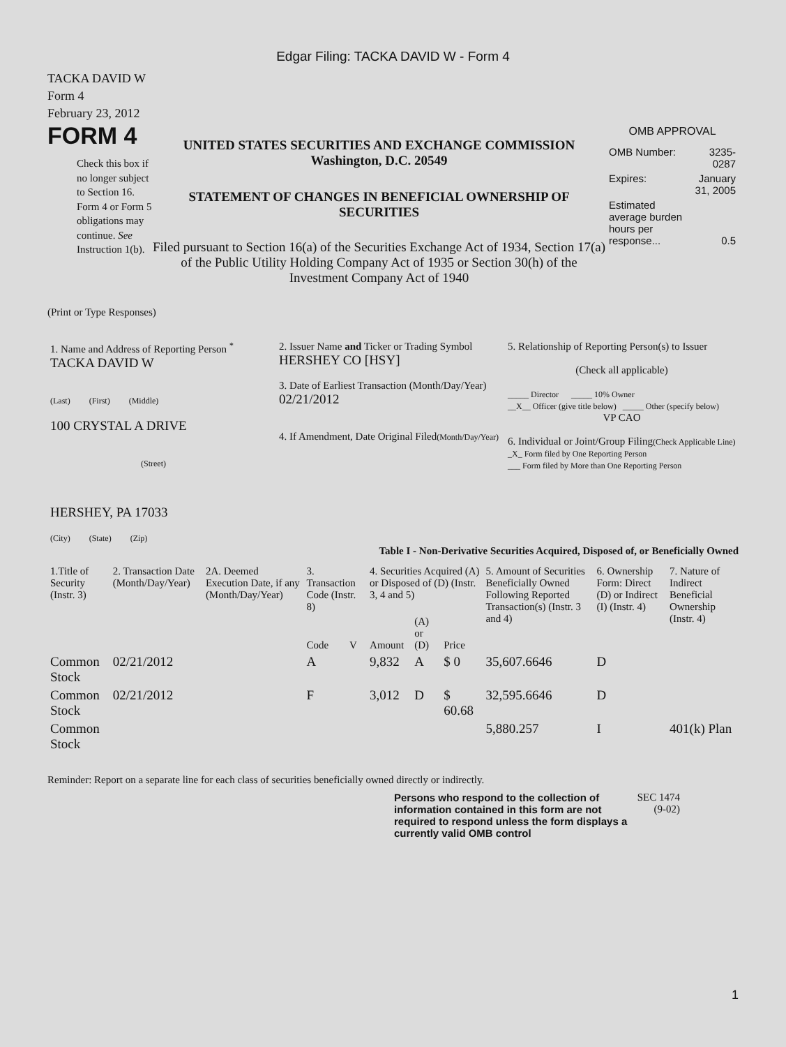Edgar Filing: TACKA DAVID W - Form 4
TACKA DAVID W
Form 4
February 23, 2012
FORM 4
Check this box if no longer subject to Section 16. Form 4 or Form 5 obligations may continue. See Instruction 1(b).
UNITED STATES SECURITIES AND EXCHANGE COMMISSION
Washington, D.C. 20549
STATEMENT OF CHANGES IN BENEFICIAL OWNERSHIP OF SECURITIES
Filed pursuant to Section 16(a) of the Securities Exchange Act of 1934, Section 17(a) of the Public Utility Holding Company Act of 1935 or Section 30(h) of the Investment Company Act of 1940
OMB APPROVAL
| OMB Number: | 3235-0287 |
| Expires: | January 31, 2005 |
| Estimated average burden hours per response... | 0.5 |
(Print or Type Responses)
| 1. Name and Address of Reporting Person <sup>*</sup> TACKA DAVID W (Last) (First) (Middle) 100 CRYSTAL A DRIVE (Street) HERSHEY, PA 17033 (City) (State) (Zip) | 2. Issuer Name and Ticker or Trading Symbol HERSHEY CO [HSY] 3. Date of Earliest Transaction (Month/Day/Year) 02/21/2012 4. If Amendment, Date Original Filed (Month/Day/Year) | 5. Relationship of Reporting Person(s) to Issuer (Check all applicable) _____ Director _____ 10% Owner __X__ Officer (give title below) _____ Other (specify below) VP CAO 6. Individual or Joint/Group Filing (Check Applicable Line) _X_ Form filed by One Reporting Person ___ Form filed by More than One Reporting Person |
Table I - Non-Derivative Securities Acquired, Disposed of, or Beneficially Owned
| 1.Title of Security (Instr. 3) | 2. Transaction Date (Month/Day/Year) | 2A. Deemed Execution Date, if any (Month/Day/Year) | 3. Transaction Code (Instr. 8) | | 4. Securities Acquired (A) or Disposed of (D) (Instr. 3, 4 and 5) | | | 5. Amount of Securities Beneficially Owned Following Reported Transaction(s) (Instr. 3 and 4) | 6. Ownership Form: Direct (D) or Indirect (I) (Instr. 4) | 7. Nature of Indirect Beneficial Ownership (Instr. 4) |
| --- | --- | --- | --- | --- | --- | --- | --- | --- | --- | --- |
| | | | Code | V | Amount | (A) or (D) | Price | | | |
| Common Stock | 02/21/2012 | | A | | 9,832 | A | $ 0 | 35,607.6646 | D | |
| Common Stock | 02/21/2012 | | F | | 3,012 | D | $ 60.68 | 32,595.6646 | D | |
| Common Stock | | | | | | | | 5,880.257 | I | 401(k) Plan |
Reminder: Report on a separate line for each class of securities beneficially owned directly or indirectly.
Persons who respond to the collection of information contained in this form are not required to respond unless the form displays a currently valid OMB control
SEC 1474 (9-02)
1